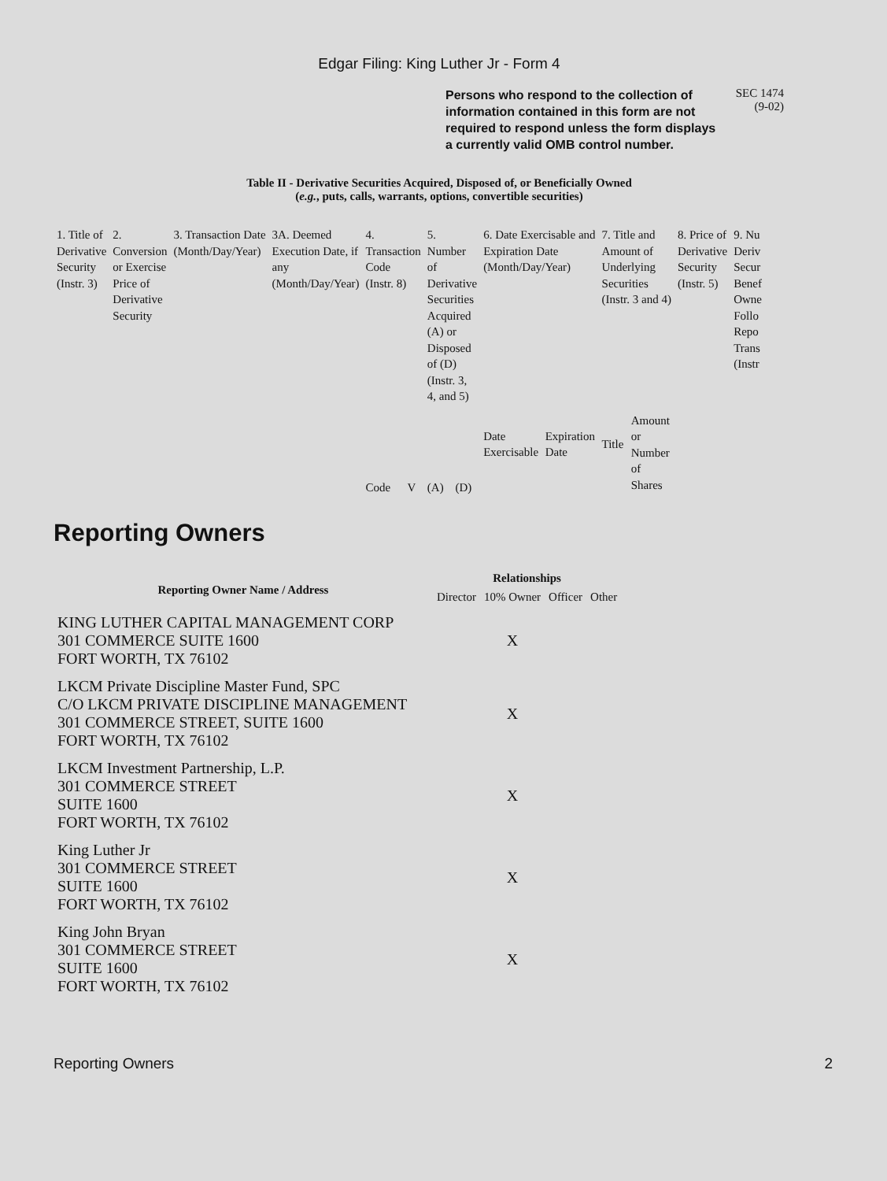Edgar Filing: King Luther Jr - Form 4
Persons who respond to the collection of information contained in this form are not required to respond unless the form displays a currently valid OMB control number.
SEC 1474
(9-02)
Table II - Derivative Securities Acquired, Disposed of, or Beneficially Owned
(e.g., puts, calls, warrants, options, convertible securities)
| 1. Title of Derivative Security (Instr. 3) | 2. Conversion or Exercise Price of Derivative Security | 3. Transaction Date (Month/Day/Year) | 3A. Deemed Execution Date, if any (Month/Day/Year) | 4. Transaction Code (Instr. 8) | | 5. Number of Derivative Securities Acquired (A) or Disposed of (D) (Instr. 3, 4, and 5) | | 6. Date Exercisable and Expiration Date (Month/Day/Year) | | 7. Title and Amount of Underlying Securities (Instr. 3 and 4) | | 8. Price of Derivative Security (Instr. 5) | 9. Nu Deriv Secur Benef Owne Follo Repo Trans (Instr |
| | | | | Code | V | (A) | (D) | Date Exercisable | Expiration Date | Title | Amount or Number of Shares | | |
Reporting Owners
| Reporting Owner Name / Address | Relationships | | | |
| --- | --- | --- | --- | --- |
| | Director | 10% Owner | Officer | Other |
| KING LUTHER CAPITAL MANAGEMENT CORP 301 COMMERCE SUITE 1600 FORT WORTH, TX 76102 | | X | | |
| LKCM Private Discipline Master Fund, SPC C/O LKCM PRIVATE DISCIPLINE MANAGEMENT 301 COMMERCE STREET, SUITE 1600 FORT WORTH, TX 76102 | | X | | |
| LKCM Investment Partnership, L.P. 301 COMMERCE STREET SUITE 1600 FORT WORTH, TX 76102 | | X | | |
| King Luther Jr 301 COMMERCE STREET SUITE 1600 FORT WORTH, TX 76102 | | X | | |
| King John Bryan 301 COMMERCE STREET SUITE 1600 FORT WORTH, TX 76102 | | X | | |
Reporting Owners 2